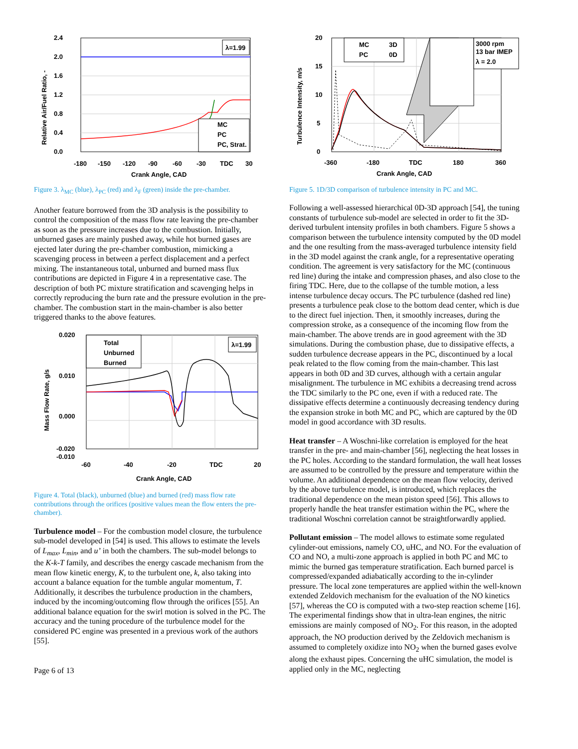2.4
2.0
1.6
1.2
0.8
0.4
0.0
-180
-150
-120
-90
-60
-30
TDC
30
Crank Angle, CAD
Relative Air/Fuel Ratio, -
λ=1.99
MC
PC
PC, Strat.
Figure 3. λ<sub>MC</sub> (blue), λ<sub>PC</sub> (red) and λ<sub>F</sub> (green) inside the pre-chamber.
Another feature borrowed from the 3D analysis is the possibility to control the composition of the mass flow rate leaving the pre-chamber as soon as the pressure increases due to the combustion. Initially, unburned gases are mainly pushed away, while hot burned gases are ejected later during the pre-chamber combustion, mimicking a scavenging process in between a perfect displacement and a perfect mixing. The instantaneous total, unburned and burned mass flux contributions are depicted in Figure 4 in a representative case. The description of both PC mixture stratification and scavenging helps in correctly reproducing the burn rate and the pressure evolution in the pre-chamber. The combustion start in the main-chamber is also better triggered thanks to the above features.
0.020
0.010
0.000
-0.010
-0.020
-60
-40
-20
TDC
20
Crank Angle, CAD
Mass Flow Rate, g/s
λ=1.99
Total
Unburned
Burned
Figure 4. Total (black), unburned (blue) and burned (red) mass flow rate contributions through the orifices (positive values mean the flow enters the pre-chamber).
Turbulence model – For the combustion model closure, the turbulence sub-model developed in [54] is used. This allows to estimate the levels of L<sub>max</sub>, L<sub>min</sub>, and u’ in both the chambers. The sub-model belongs to the K-k-T family, and describes the energy cascade mechanism from the mean flow kinetic energy, K, to the turbulent one, k, also taking into account a balance equation for the tumble angular momentum, T. Additionally, it describes the turbulence production in the chambers, induced by the incoming/outcoming flow through the orifices [55]. An additional balance equation for the swirl motion is solved in the PC. The accuracy and the tuning procedure of the turbulence model for the considered PC engine was presented in a previous work of the authors [55].
Page 6 of 13
3000 rpm
13 bar IMEP
λ = 2.0
MC
3D
PC
0D
20
15
10
5
0
-360
-180
TDC
180
360
Crank Angle, CAD
Turbulence Intensity, m/s
Figure 5. 1D/3D comparison of turbulence intensity in PC and MC.
Following a well-assessed hierarchical 0D-3D approach [54], the tuning constants of turbulence sub-model are selected in order to fit the 3D-derived turbulent intensity profiles in both chambers. Figure 5 shows a comparison between the turbulence intensity computed by the 0D model and the one resulting from the mass-averaged turbulence intensity field in the 3D model against the crank angle, for a representative operating condition. The agreement is very satisfactory for the MC (continuous red line) during the intake and compression phases, and also close to the firing TDC. Here, due to the collapse of the tumble motion, a less intense turbulence decay occurs. The PC turbulence (dashed red line) presents a turbulence peak close to the bottom dead center, which is due to the direct fuel injection. Then, it smoothly increases, during the compression stroke, as a consequence of the incoming flow from the main-chamber. The above trends are in good agreement with the 3D simulations. During the combustion phase, due to dissipative effects, a sudden turbulence decrease appears in the PC, discontinued by a local peak related to the flow coming from the main-chamber. This last appears in both 0D and 3D curves, although with a certain angular misalignment. The turbulence in MC exhibits a decreasing trend across the TDC similarly to the PC one, even if with a reduced rate. The dissipative effects determine a continuously decreasing tendency during the expansion stroke in both MC and PC, which are captured by the 0D model in good accordance with 3D results.
Heat transfer – A Woschni-like correlation is employed for the heat transfer in the pre- and main-chamber [56], neglecting the heat losses in the PC holes. According to the standard formulation, the wall heat losses are assumed to be controlled by the pressure and temperature within the volume. An additional dependence on the mean flow velocity, derived by the above turbulence model, is introduced, which replaces the traditional dependence on the mean piston speed [56]. This allows to properly handle the heat transfer estimation within the PC, where the traditional Woschni correlation cannot be straightforwardly applied.
Pollutant emission – The model allows to estimate some regulated cylinder-out emissions, namely CO, uHC, and NO. For the evaluation of CO and NO, a multi-zone approach is applied in both PC and MC to mimic the burned gas temperature stratification. Each burned parcel is compressed/expanded adiabatically according to the in-cylinder pressure. The local zone temperatures are applied within the well-known extended Zeldovich mechanism for the evaluation of the NO kinetics [57], whereas the CO is computed with a two-step reaction scheme [16]. The experimental findings show that in ultra-lean engines, the nitric emissions are mainly composed of NO<sub>2</sub>. For this reason, in the adopted approach, the NO production derived by the Zeldovich mechanism is assumed to completely oxidize into NO<sub>2</sub> when the burned gases evolve along the exhaust pipes. Concerning the uHC simulation, the model is applied only in the MC, neglecting